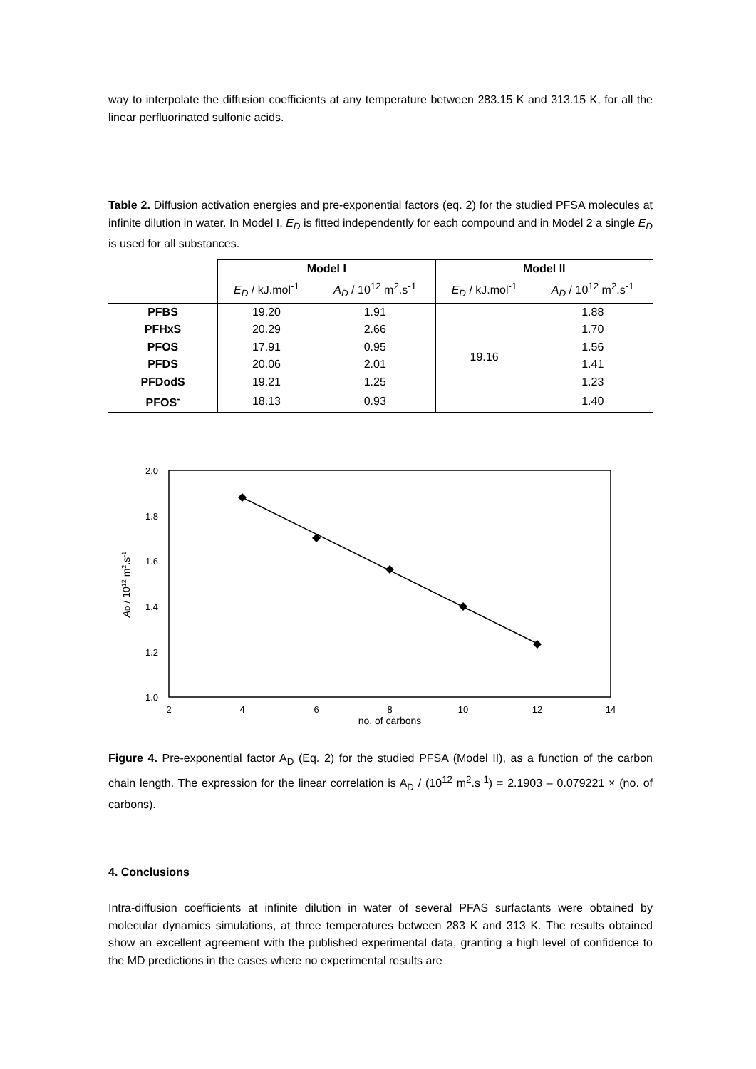way to interpolate the diffusion coefficients at any temperature between 283.15 K and 313.15 K, for all the linear perfluorinated sulfonic acids.
Table 2. Diffusion activation energies and pre-exponential factors (eq. 2) for the studied PFSA molecules at infinite dilution in water. In Model I, E<sub>D</sub> is fitted independently for each compound and in Model 2 a single E<sub>D</sub> is used for all substances.
| | Model I | | Model II | |
| | E<sub>D</sub> / kJ.mol<sup>-1</sup> | A<sub>D</sub> / 10<sup>12</sup> m<sup>2</sup>.s<sup>-1</sup> | E<sub>D</sub> / kJ.mol<sup>-1</sup> | A<sub>D</sub> / 10<sup>12</sup> m<sup>2</sup>.s<sup>-1</sup> |
| PFBS | 19.20 | 1.91 | 19.16 | 1.88 |
| PFHxS | 20.29 | 2.66 | | 1.70 |
| PFOS | 17.91 | 0.95 | | 1.56 |
| PFDS | 20.06 | 2.01 | | 1.41 |
| PFDodS | 19.21 | 1.25 | | 1.23 |
| PFOS<sup>-</sup> | 18.13 | 0.93 | | 1.40 |
2.0
1.8
1.6
1.4
1.2
1.0
2
4
6
8
10
12
14
no. of carbons
AD / 1012 m2.s-1
Figure 4. Pre-exponential factor A<sub>D</sub> (Eq. 2) for the studied PFSA (Model II), as a function of the carbon chain length. The expression for the linear correlation is A<sub>D</sub> / (10<sup>12</sup> m<sup>2</sup>.s<sup>-1</sup>) = 2.1903 – 0.079221 × (no. of carbons).
4. Conclusions
Intra-diffusion coefficients at infinite dilution in water of several PFAS surfactants were obtained by molecular dynamics simulations, at three temperatures between 283 K and 313 K. The results obtained show an excellent agreement with the published experimental data, granting a high level of confidence to the MD predictions in the cases where no experimental results are